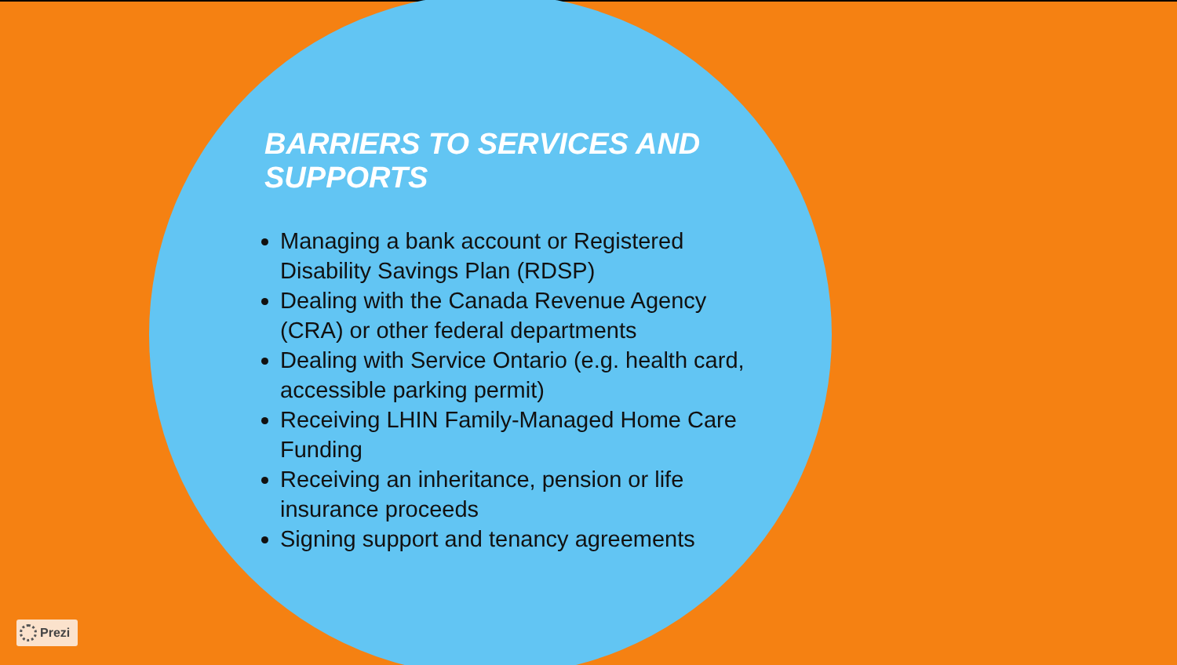BARRIERS TO SERVICES AND SUPPORTS
Managing a bank account or Registered Disability Savings Plan (RDSP)
Dealing with the Canada Revenue Agency (CRA) or other federal departments
Dealing with Service Ontario (e.g. health card, accessible parking permit)
Receiving LHIN Family-Managed Home Care Funding
Receiving an inheritance, pension or life insurance proceeds
Signing support and tenancy agreements
Prezi